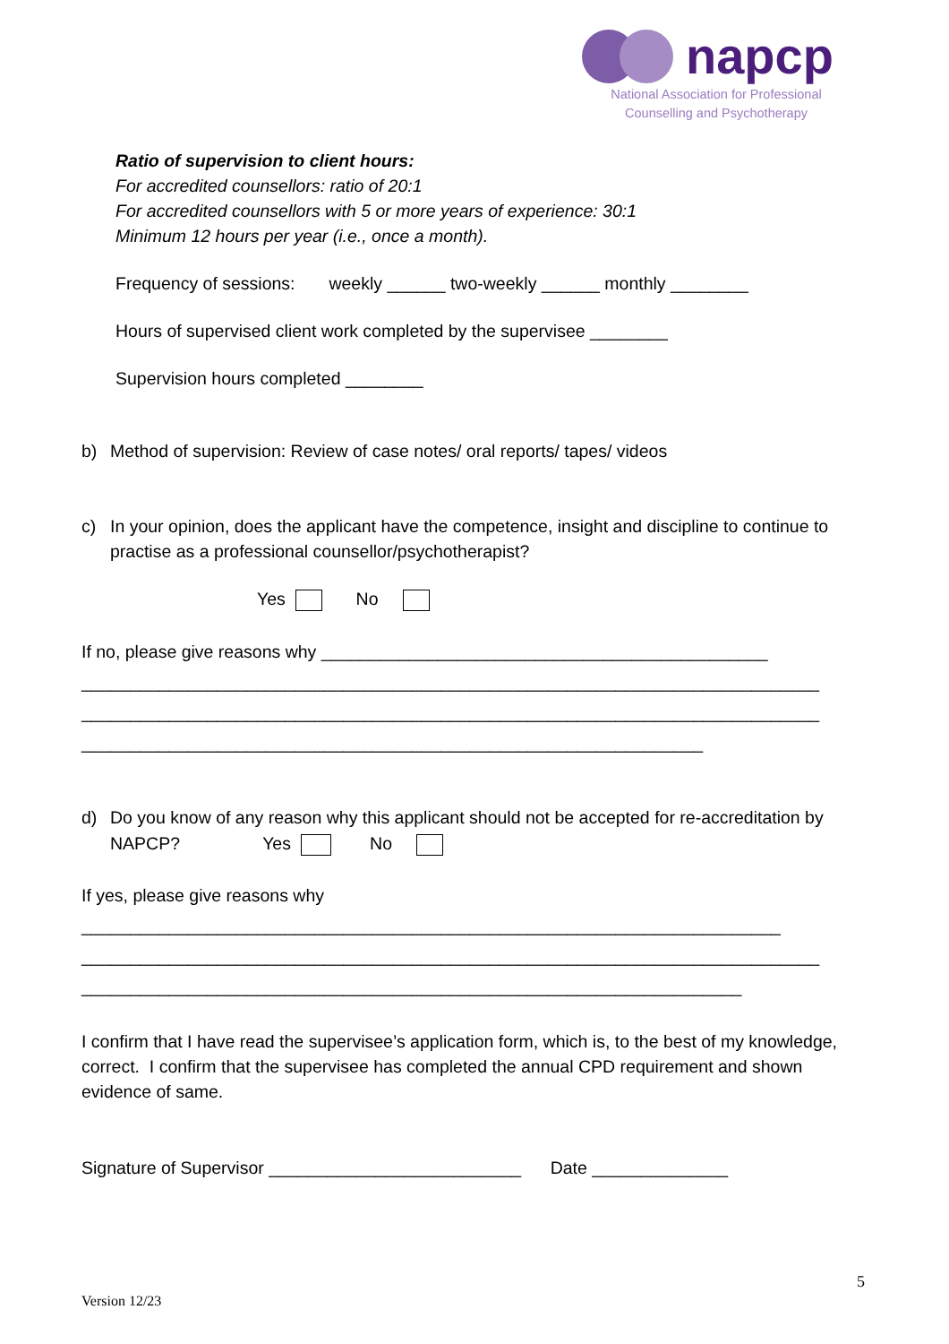napcp
National Association for Professional
Counselling and Psychotherapy
Ratio of supervision to client hours:
For accredited counsellors: ratio of 20:1
For accredited counsellors with 5 or more years of experience: 30:1
Minimum 12 hours per year (i.e., once a month).
Frequency of sessions: weekly ______ two-weekly ______ monthly ________
Hours of supervised client work completed by the supervisee ________
Supervision hours completed ________
b) Method of supervision: Review of case notes/ oral reports/ tapes/ videos
c) In your opinion, does the applicant have the competence, insight and discipline to continue to practise as a professional counsellor/psychotherapist?
Yes No
If no, please give reasons why ______________________________________________
____________________________________________________________________________
____________________________________________________________________________
________________________________________________________________
d) Do you know of any reason why this applicant should not be accepted for re-accreditation by NAPCP? Yes No
If yes, please give reasons why
________________________________________________________________________
____________________________________________________________________________
____________________________________________________________________
I confirm that I have read the supervisee’s application form, which is, to the best of my knowledge, correct. I confirm that the supervisee has completed the annual CPD requirement and shown evidence of same.
Signature of Supervisor __________________________ Date ______________
5
Version 12/23